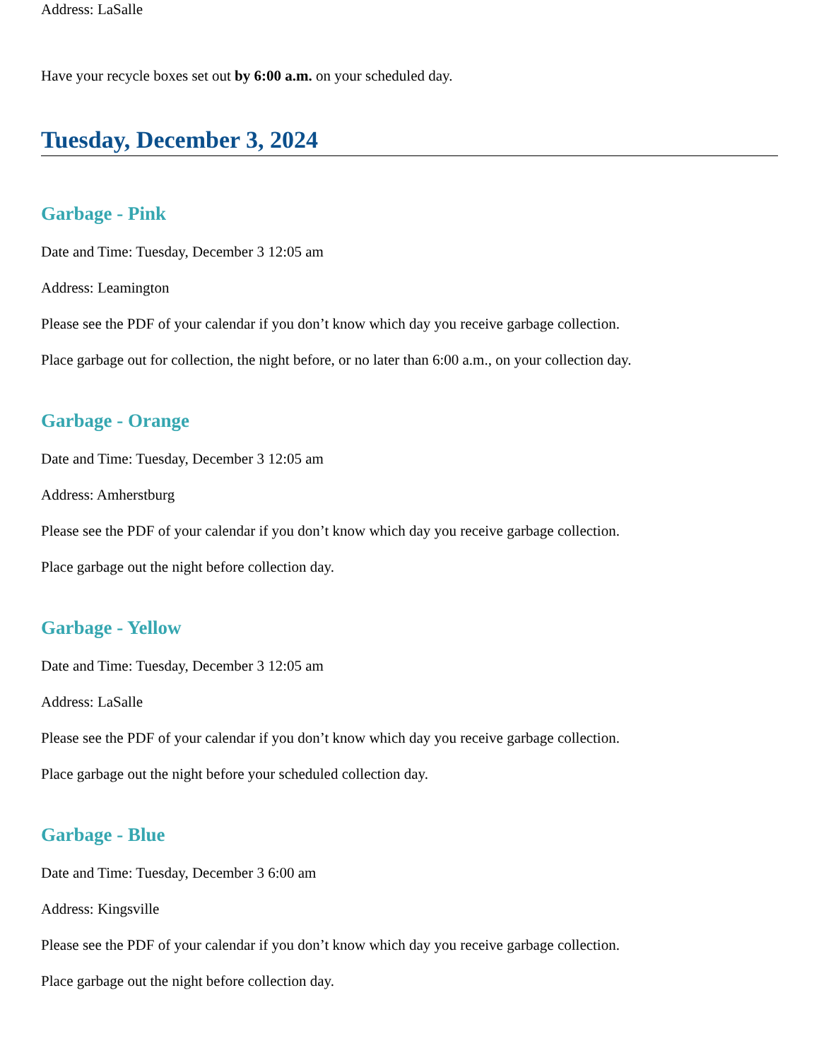Address: LaSalle
Have your recycle boxes set out by 6:00 a.m. on your scheduled day.
Tuesday, December 3, 2024
Garbage - Pink
Date and Time: Tuesday, December 3 12:05 am
Address: Leamington
Please see the PDF of your calendar if you don’t know which day you receive garbage collection.
Place garbage out for collection, the night before, or no later than 6:00 a.m., on your collection day.
Garbage - Orange
Date and Time: Tuesday, December 3 12:05 am
Address: Amherstburg
Please see the PDF of your calendar if you don’t know which day you receive garbage collection.
Place garbage out the night before collection day.
Garbage - Yellow
Date and Time: Tuesday, December 3 12:05 am
Address: LaSalle
Please see the PDF of your calendar if you don’t know which day you receive garbage collection.
Place garbage out the night before your scheduled collection day.
Garbage - Blue
Date and Time: Tuesday, December 3 6:00 am
Address: Kingsville
Please see the PDF of your calendar if you don’t know which day you receive garbage collection.
Place garbage out the night before collection day.